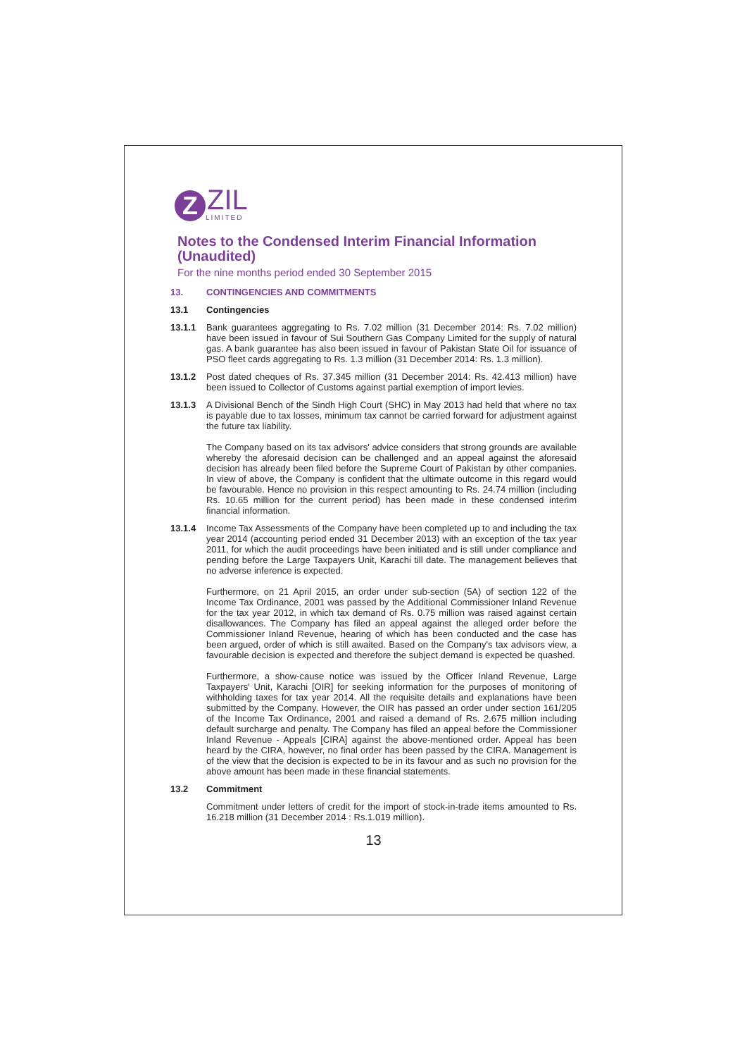Z
ZIL
LIMITED
Notes to the Condensed Interim Financial Information (Unaudited)
For the nine months period ended 30 September 2015
13. CONTINGENCIES AND COMMITMENTS
13.1 Contingencies
13.1.1 Bank guarantees aggregating to Rs. 7.02 million (31 December 2014: Rs. 7.02 million) have been issued in favour of Sui Southern Gas Company Limited for the supply of natural gas. A bank guarantee has also been issued in favour of Pakistan State Oil for issuance of PSO fleet cards aggregating to Rs. 1.3 million (31 December 2014: Rs. 1.3 million).
13.1.2 Post dated cheques of Rs. 37.345 million (31 December 2014: Rs. 42.413 million) have been issued to Collector of Customs against partial exemption of import levies.
13.1.3 A Divisional Bench of the Sindh High Court (SHC) in May 2013 had held that where no tax is payable due to tax losses, minimum tax cannot be carried forward for adjustment against the future tax liability.
The Company based on its tax advisors' advice considers that strong grounds are available whereby the aforesaid decision can be challenged and an appeal against the aforesaid decision has already been filed before the Supreme Court of Pakistan by other companies. In view of above, the Company is confident that the ultimate outcome in this regard would be favourable. Hence no provision in this respect amounting to Rs. 24.74 million (including Rs. 10.65 million for the current period) has been made in these condensed interim financial information.
13.1.4 Income Tax Assessments of the Company have been completed up to and including the tax year 2014 (accounting period ended 31 December 2013) with an exception of the tax year 2011, for which the audit proceedings have been initiated and is still under compliance and pending before the Large Taxpayers Unit, Karachi till date. The management believes that no adverse inference is expected.
Furthermore, on 21 April 2015, an order under sub-section (5A) of section 122 of the Income Tax Ordinance, 2001 was passed by the Additional Commissioner Inland Revenue for the tax year 2012, in which tax demand of Rs. 0.75 million was raised against certain disallowances. The Company has filed an appeal against the alleged order before the Commissioner Inland Revenue, hearing of which has been conducted and the case has been argued, order of which is still awaited. Based on the Company's tax advisors view, a favourable decision is expected and therefore the subject demand is expected be quashed.
Furthermore, a show-cause notice was issued by the Officer Inland Revenue, Large Taxpayers' Unit, Karachi [OIR] for seeking information for the purposes of monitoring of withholding taxes for tax year 2014. All the requisite details and explanations have been submitted by the Company. However, the OIR has passed an order under section 161/205 of the Income Tax Ordinance, 2001 and raised a demand of Rs. 2.675 million including default surcharge and penalty. The Company has filed an appeal before the Commissioner Inland Revenue - Appeals [CIRA] against the above-mentioned order. Appeal has been heard by the CIRA, however, no final order has been passed by the CIRA. Management is of the view that the decision is expected to be in its favour and as such no provision for the above amount has been made in these financial statements.
13.2 Commitment
Commitment under letters of credit for the import of stock-in-trade items amounted to Rs. 16.218 million (31 December 2014 : Rs.1.019 million).
13